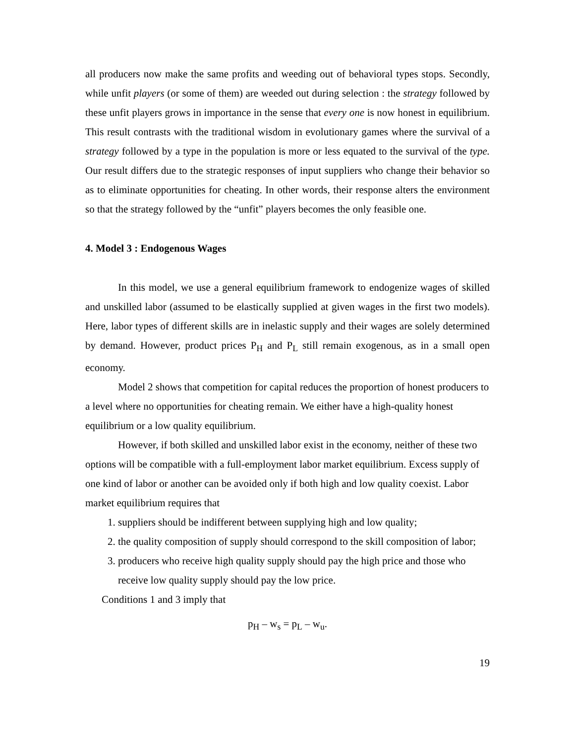all producers now make the same profits and weeding out of behavioral types stops. Secondly, while unfit players (or some of them) are weeded out during selection : the strategy followed by these unfit players grows in importance in the sense that every one is now honest in equilibrium. This result contrasts with the traditional wisdom in evolutionary games where the survival of a strategy followed by a type in the population is more or less equated to the survival of the type. Our result differs due to the strategic responses of input suppliers who change their behavior so as to eliminate opportunities for cheating. In other words, their response alters the environment so that the strategy followed by the “unfit” players becomes the only feasible one.
4. Model 3 : Endogenous Wages
In this model, we use a general equilibrium framework to endogenize wages of skilled and unskilled labor (assumed to be elastically supplied at given wages in the first two models). Here, labor types of different skills are in inelastic supply and their wages are solely determined by demand. However, product prices P<sub>H</sub> and P<sub>L</sub> still remain exogenous, as in a small open economy.
Model 2 shows that competition for capital reduces the proportion of honest producers to a level where no opportunities for cheating remain. We either have a high-quality honest equilibrium or a low quality equilibrium.
However, if both skilled and unskilled labor exist in the economy, neither of these two options will be compatible with a full-employment labor market equilibrium. Excess supply of one kind of labor or another can be avoided only if both high and low quality coexist. Labor market equilibrium requires that
1. suppliers should be indifferent between supplying high and low quality;
2. the quality composition of supply should correspond to the skill composition of labor;
3. producers who receive high quality supply should pay the high price and those who receive low quality supply should pay the low price.
Conditions 1 and 3 imply that
p<sub>H</sub> – w<sub>s</sub> = p<sub>L</sub> – w<sub>u</sub>.
19